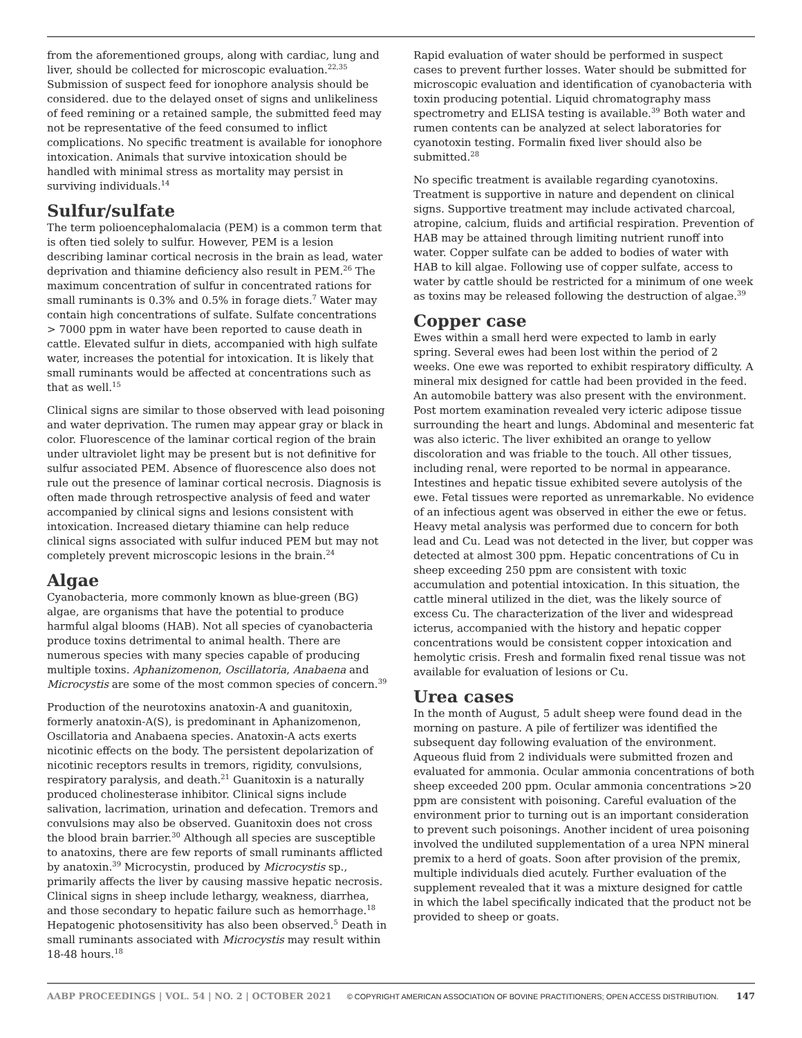from the aforementioned groups, along with cardiac, lung and liver, should be collected for microscopic evaluation.<sup>22,35</sup> Submission of suspect feed for ionophore analysis should be considered. due to the delayed onset of signs and unlikeliness of feed remining or a retained sample, the submitted feed may not be representative of the feed consumed to inflict complications. No specific treatment is available for ionophore intoxication. Animals that survive intoxication should be handled with minimal stress as mortality may persist in surviving individuals.<sup>14</sup>
Sulfur/sulfate
The term polioencephalomalacia (PEM) is a common term that is often tied solely to sulfur. However, PEM is a lesion describing laminar cortical necrosis in the brain as lead, water deprivation and thiamine deficiency also result in PEM.<sup>26</sup> The maximum concentration of sulfur in concentrated rations for small ruminants is 0.3% and 0.5% in forage diets.<sup>7</sup> Water may contain high concentrations of sulfate. Sulfate concentrations > 7000 ppm in water have been reported to cause death in cattle. Elevated sulfur in diets, accompanied with high sulfate water, increases the potential for intoxication. It is likely that small ruminants would be affected at concentrations such as that as well.<sup>15</sup>
Clinical signs are similar to those observed with lead poisoning and water deprivation. The rumen may appear gray or black in color. Fluorescence of the laminar cortical region of the brain under ultraviolet light may be present but is not definitive for sulfur associated PEM. Absence of fluorescence also does not rule out the presence of laminar cortical necrosis. Diagnosis is often made through retrospective analysis of feed and water accompanied by clinical signs and lesions consistent with intoxication. Increased dietary thiamine can help reduce clinical signs associated with sulfur induced PEM but may not completely prevent microscopic lesions in the brain.<sup>24</sup>
Algae
Cyanobacteria, more commonly known as blue-green (BG) algae, are organisms that have the potential to produce harmful algal blooms (HAB). Not all species of cyanobacteria produce toxins detrimental to animal health. There are numerous species with many species capable of producing multiple toxins. Aphanizomenon, Oscillatoria, Anabaena and Microcystis are some of the most common species of concern.<sup>39</sup>
Production of the neurotoxins anatoxin-A and guanitoxin, formerly anatoxin-A(S), is predominant in Aphanizomenon, Oscillatoria and Anabaena species. Anatoxin-A acts exerts nicotinic effects on the body. The persistent depolarization of nicotinic receptors results in tremors, rigidity, convulsions, respiratory paralysis, and death.<sup>21</sup> Guanitoxin is a naturally produced cholinesterase inhibitor. Clinical signs include salivation, lacrimation, urination and defecation. Tremors and convulsions may also be observed. Guanitoxin does not cross the blood brain barrier.<sup>30</sup> Although all species are susceptible to anatoxins, there are few reports of small ruminants afflicted by anatoxin.<sup>39</sup> Microcystin, produced by Microcystis sp., primarily affects the liver by causing massive hepatic necrosis. Clinical signs in sheep include lethargy, weakness, diarrhea, and those secondary to hepatic failure such as hemorrhage.<sup>18</sup> Hepatogenic photosensitivity has also been observed.<sup>5</sup> Death in small ruminants associated with Microcystis may result within 18-48 hours.<sup>18</sup>
Rapid evaluation of water should be performed in suspect cases to prevent further losses. Water should be submitted for microscopic evaluation and identification of cyanobacteria with toxin producing potential. Liquid chromatography mass spectrometry and ELISA testing is available.<sup>39</sup> Both water and rumen contents can be analyzed at select laboratories for cyanotoxin testing. Formalin fixed liver should also be submitted.<sup>28</sup>
No specific treatment is available regarding cyanotoxins. Treatment is supportive in nature and dependent on clinical signs. Supportive treatment may include activated charcoal, atropine, calcium, fluids and artificial respiration. Prevention of HAB may be attained through limiting nutrient runoff into water. Copper sulfate can be added to bodies of water with HAB to kill algae. Following use of copper sulfate, access to water by cattle should be restricted for a minimum of one week as toxins may be released following the destruction of algae.<sup>39</sup>
Copper case
Ewes within a small herd were expected to lamb in early spring. Several ewes had been lost within the period of 2 weeks. One ewe was reported to exhibit respiratory difficulty. A mineral mix designed for cattle had been provided in the feed. An automobile battery was also present with the environment. Post mortem examination revealed very icteric adipose tissue surrounding the heart and lungs. Abdominal and mesenteric fat was also icteric. The liver exhibited an orange to yellow discoloration and was friable to the touch. All other tissues, including renal, were reported to be normal in appearance. Intestines and hepatic tissue exhibited severe autolysis of the ewe. Fetal tissues were reported as unremarkable. No evidence of an infectious agent was observed in either the ewe or fetus. Heavy metal analysis was performed due to concern for both lead and Cu. Lead was not detected in the liver, but copper was detected at almost 300 ppm. Hepatic concentrations of Cu in sheep exceeding 250 ppm are consistent with toxic accumulation and potential intoxication. In this situation, the cattle mineral utilized in the diet, was the likely source of excess Cu. The characterization of the liver and widespread icterus, accompanied with the history and hepatic copper concentrations would be consistent copper intoxication and hemolytic crisis. Fresh and formalin fixed renal tissue was not available for evaluation of lesions or Cu.
Urea cases
In the month of August, 5 adult sheep were found dead in the morning on pasture. A pile of fertilizer was identified the subsequent day following evaluation of the environment. Aqueous fluid from 2 individuals were submitted frozen and evaluated for ammonia. Ocular ammonia concentrations of both sheep exceeded 200 ppm. Ocular ammonia concentrations >20 ppm are consistent with poisoning. Careful evaluation of the environment prior to turning out is an important consideration to prevent such poisonings. Another incident of urea poisoning involved the undiluted supplementation of a urea NPN mineral premix to a herd of goats. Soon after provision of the premix, multiple individuals died acutely. Further evaluation of the supplement revealed that it was a mixture designed for cattle in which the label specifically indicated that the product not be provided to sheep or goats.
AABP PROCEEDINGS | VOL. 54 | NO. 2 | OCTOBER 2021 © COPYRIGHT AMERICAN ASSOCIATION OF BOVINE PRACTITIONERS; OPEN ACCESS DISTRIBUTION. 147